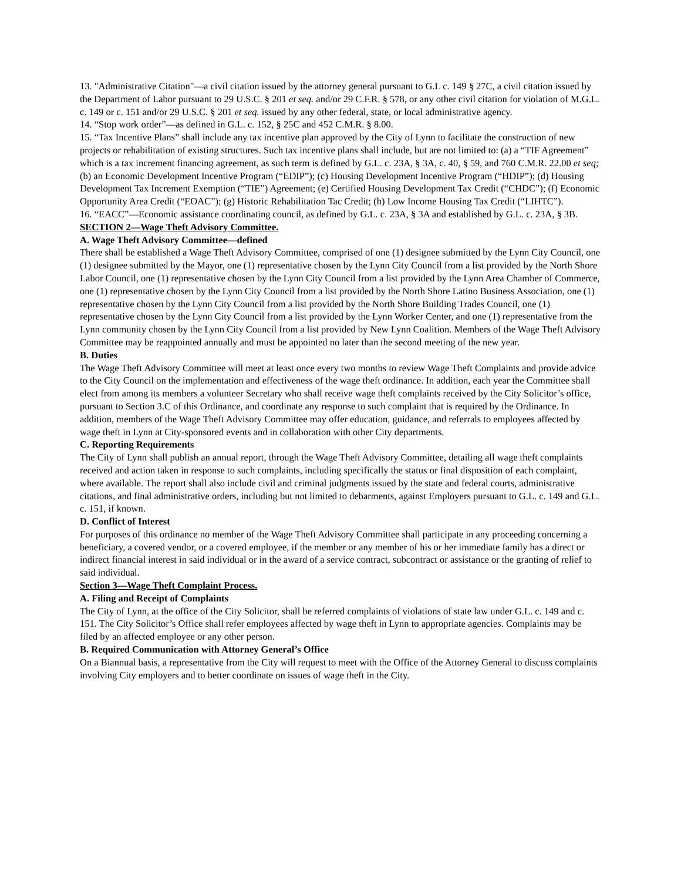13. "Administrative Citation"—a civil citation issued by the attorney general pursuant to G.L c. 149 § 27C, a civil citation issued by the Department of Labor pursuant to 29 U.S.C. § 201 et seq. and/or 29 C.F.R. § 578, or any other civil citation for violation of M.G.L. c. 149 or c. 151 and/or 29 U.S.C. § 201 et seq. issued by any other federal, state, or local administrative agency.
14. “Stop work order”—as defined in G.L. c. 152, § 25C and 452 C.M.R. § 8.00.
15. “Tax Incentive Plans” shall include any tax incentive plan approved by the City of Lynn to facilitate the construction of new projects or rehabilitation of existing structures. Such tax incentive plans shall include, but are not limited to: (a) a “TIF Agreement” which is a tax increment financing agreement, as such term is defined by G.L. c. 23A, § 3A, c. 40, § 59, and 760 C.M.R. 22.00 et seq; (b) an Economic Development Incentive Program (“EDIP”); (c) Housing Development Incentive Program (“HDIP”); (d) Housing Development Tax Increment Exemption (“TIE”) Agreement; (e) Certified Housing Development Tax Credit (“CHDC”); (f) Economic Opportunity Area Credit (“EOAC”); (g) Historic Rehabilitation Tac Credit; (h) Low Income Housing Tax Credit (“LIHTC”).
16. “EACC”—Economic assistance coordinating council, as defined by G.L. c. 23A, § 3A and established by G.L. c. 23A, § 3B.
SECTION 2—Wage Theft Advisory Committee.
A. Wage Theft Advisory Committee—defined
There shall be established a Wage Theft Advisory Committee, comprised of one (1) designee submitted by the Lynn City Council, one (1) designee submitted by the Mayor, one (1) representative chosen by the Lynn City Council from a list provided by the North Shore Labor Council, one (1) representative chosen by the Lynn City Council from a list provided by the Lynn Area Chamber of Commerce, one (1) representative chosen by the Lynn City Council from a list provided by the North Shore Latino Business Association, one (1) representative chosen by the Lynn City Council from a list provided by the North Shore Building Trades Council, one (1) representative chosen by the Lynn City Council from a list provided by the Lynn Worker Center, and one (1) representative from the Lynn community chosen by the Lynn City Council from a list provided by New Lynn Coalition. Members of the Wage Theft Advisory Committee may be reappointed annually and must be appointed no later than the second meeting of the new year.
B. Duties
The Wage Theft Advisory Committee will meet at least once every two months to review Wage Theft Complaints and provide advice to the City Council on the implementation and effectiveness of the wage theft ordinance. In addition, each year the Committee shall elect from among its members a volunteer Secretary who shall receive wage theft complaints received by the City Solicitor’s office, pursuant to Section 3.C of this Ordinance, and coordinate any response to such complaint that is required by the Ordinance. In addition, members of the Wage Theft Advisory Committee may offer education, guidance, and referrals to employees affected by wage theft in Lynn at City-sponsored events and in collaboration with other City departments.
C. Reporting Requirements
The City of Lynn shall publish an annual report, through the Wage Theft Advisory Committee, detailing all wage theft complaints received and action taken in response to such complaints, including specifically the status or final disposition of each complaint, where available. The report shall also include civil and criminal judgments issued by the state and federal courts, administrative citations, and final administrative orders, including but not limited to debarments, against Employers pursuant to G.L. c. 149 and G.L. c. 151, if known.
D. Conflict of Interest
For purposes of this ordinance no member of the Wage Theft Advisory Committee shall participate in any proceeding concerning a beneficiary, a covered vendor, or a covered employee, if the member or any member of his or her immediate family has a direct or indirect financial interest in said individual or in the award of a service contract, subcontract or assistance or the granting of relief to said individual.
Section 3—Wage Theft Complaint Process.
A. Filing and Receipt of Complaints
The City of Lynn, at the office of the City Solicitor, shall be referred complaints of violations of state law under G.L. c. 149 and c. 151. The City Solicitor’s Office shall refer employees affected by wage theft in Lynn to appropriate agencies. Complaints may be filed by an affected employee or any other person.
B. Required Communication with Attorney General’s Office
On a Biannual basis, a representative from the City will request to meet with the Office of the Attorney General to discuss complaints involving City employers and to better coordinate on issues of wage theft in the City.